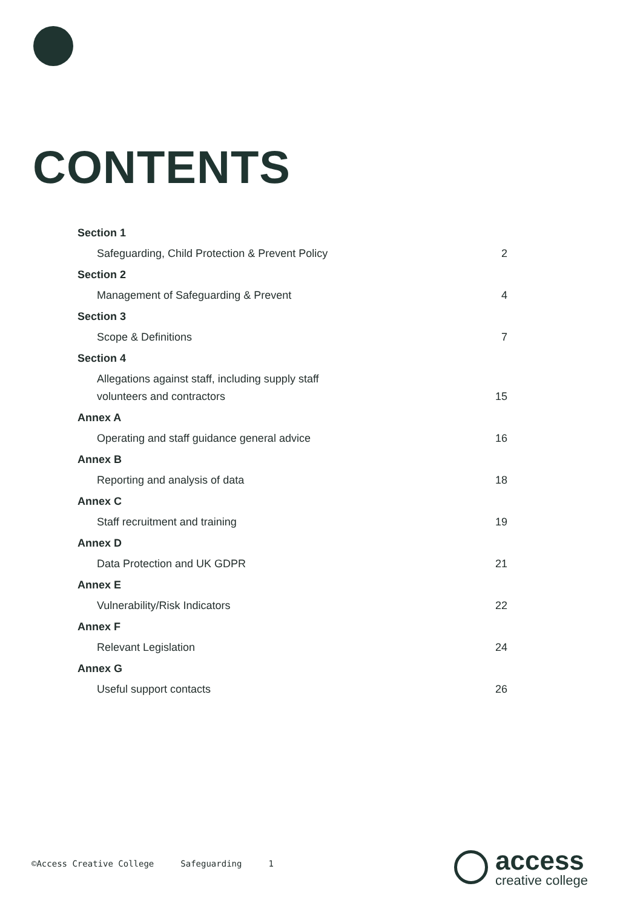CONTENTS
Section 1
Safeguarding, Child Protection & Prevent Policy 2
Section 2
Management of Safeguarding & Prevent 4
Section 3
Scope & Definitions 7
Section 4
Allegations against staff, including supply staff
volunteers and contractors 15
Annex A
Operating and staff guidance general advice 16
Annex B
Reporting and analysis of data 18
Annex C
Staff recruitment and training 19
Annex D
Data Protection and UK GDPR 21
Annex E
Vulnerability/Risk Indicators 22
Annex F
Relevant Legislation 24
Annex G
Useful support contacts 26
©Access Creative College Safeguarding 1
access
creative college